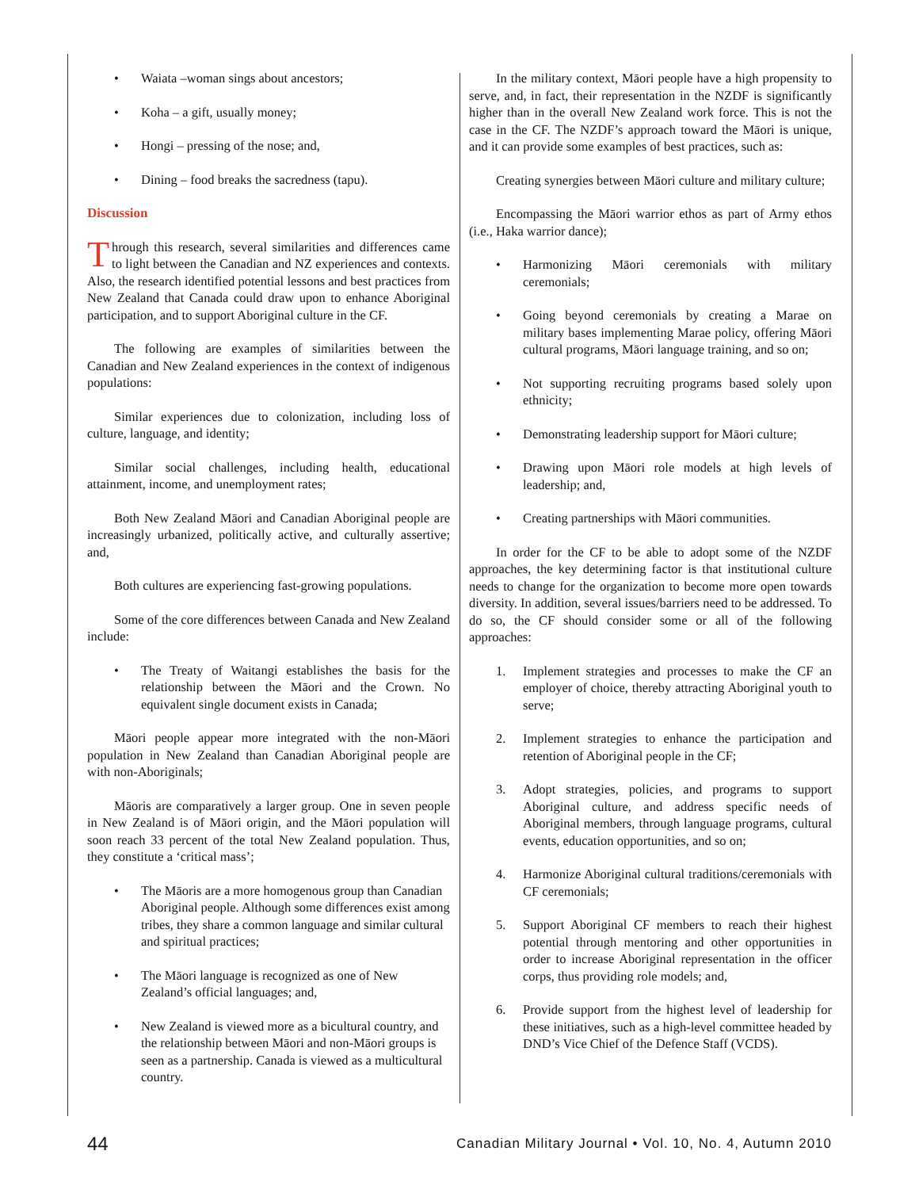• Waiata –woman sings about ancestors;
• Koha – a gift, usually money;
• Hongi – pressing of the nose; and,
• Dining – food breaks the sacredness (tapu).
Discussion
Through this research, several similarities and differences came to light between the Canadian and NZ experiences and contexts. Also, the research identified potential lessons and best practices from New Zealand that Canada could draw upon to enhance Aboriginal participation, and to support Aboriginal culture in the CF.
The following are examples of similarities between the Canadian and New Zealand experiences in the context of indigenous populations:
Similar experiences due to colonization, including loss of culture, language, and identity;
Similar social challenges, including health, educational attainment, income, and unemployment rates;
Both New Zealand Māori and Canadian Aboriginal people are increasingly urbanized, politically active, and culturally assertive; and,
Both cultures are experiencing fast-growing populations.
Some of the core differences between Canada and New Zealand include:
• The Treaty of Waitangi establishes the basis for the relationship between the Māori and the Crown. No equivalent single document exists in Canada;
Māori people appear more integrated with the non-Māori population in New Zealand than Canadian Aboriginal people are with non-Aboriginals;
Māoris are comparatively a larger group. One in seven people in New Zealand is of Māori origin, and the Māori population will soon reach 33 percent of the total New Zealand population. Thus, they constitute a ‘critical mass’;
• The Māoris are a more homogenous group than Canadian Aboriginal people. Although some differences exist among tribes, they share a common language and similar cultural and spiritual practices;
• The Māori language is recognized as one of New Zealand’s official languages; and,
• New Zealand is viewed more as a bicultural country, and the relationship between Māori and non-Māori groups is seen as a partnership. Canada is viewed as a multicultural country.
In the military context, Māori people have a high propensity to serve, and, in fact, their representation in the NZDF is significantly higher than in the overall New Zealand work force. This is not the case in the CF. The NZDF’s approach toward the Māori is unique, and it can provide some examples of best practices, such as:
Creating synergies between Māori culture and military culture;
Encompassing the Māori warrior ethos as part of Army ethos (i.e., Haka warrior dance);
• Harmonizing Māori ceremonials with military ceremonials;
• Going beyond ceremonials by creating a Marae on military bases implementing Marae policy, offering Māori cultural programs, Māori language training, and so on;
• Not supporting recruiting programs based solely upon ethnicity;
• Demonstrating leadership support for Māori culture;
• Drawing upon Māori role models at high levels of leadership; and,
• Creating partnerships with Māori communities.
In order for the CF to be able to adopt some of the NZDF approaches, the key determining factor is that institutional culture needs to change for the organization to become more open towards diversity. In addition, several issues/barriers need to be addressed. To do so, the CF should consider some or all of the following approaches:
1. Implement strategies and processes to make the CF an employer of choice, thereby attracting Aboriginal youth to serve;
2. Implement strategies to enhance the participation and retention of Aboriginal people in the CF;
3. Adopt strategies, policies, and programs to support Aboriginal culture, and address specific needs of Aboriginal members, through language programs, cultural events, education opportunities, and so on;
4. Harmonize Aboriginal cultural traditions/ceremonials with CF ceremonials;
5. Support Aboriginal CF members to reach their highest potential through mentoring and other opportunities in order to increase Aboriginal representation in the officer corps, thus providing role models; and,
6. Provide support from the highest level of leadership for these initiatives, such as a high-level committee headed by DND’s Vice Chief of the Defence Staff (VCDS).
44 Canadian Military Journal • Vol. 10, No. 4, Autumn 2010